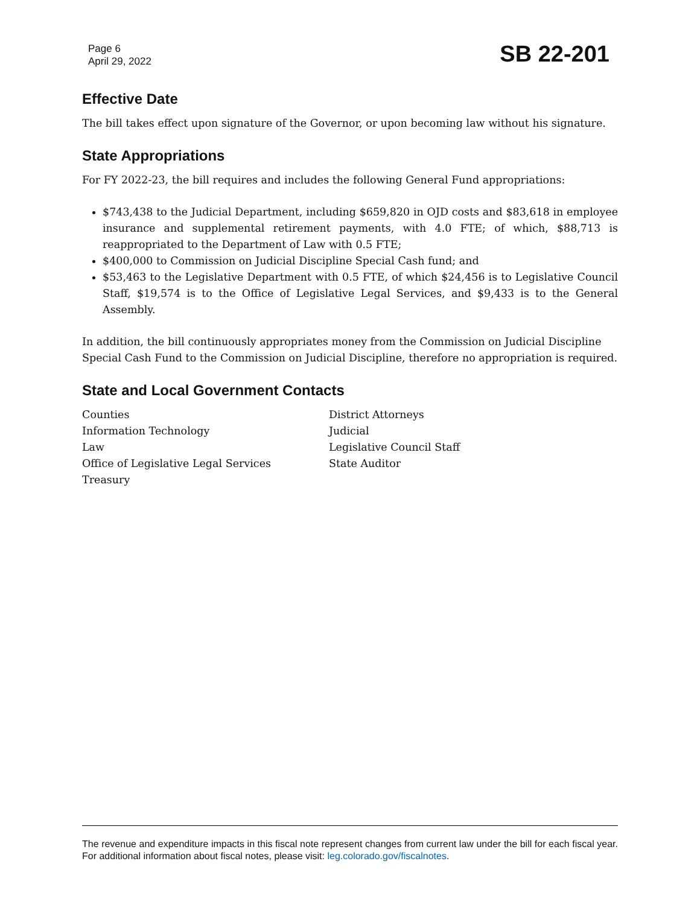Page 6
April 29, 2022
SB 22-201
Effective Date
The bill takes effect upon signature of the Governor, or upon becoming law without his signature.
State Appropriations
For FY 2022-23, the bill requires and includes the following General Fund appropriations:
$743,438 to the Judicial Department, including $659,820 in OJD costs and $83,618 in employee insurance and supplemental retirement payments, with 4.0 FTE; of which, $88,713 is reappropriated to the Department of Law with 0.5 FTE;
$400,000 to Commission on Judicial Discipline Special Cash fund; and
$53,463 to the Legislative Department with 0.5 FTE, of which $24,456 is to Legislative Council Staff, $19,574 is to the Office of Legislative Legal Services, and $9,433 is to the General Assembly.
In addition, the bill continuously appropriates money from the Commission on Judicial Discipline Special Cash Fund to the Commission on Judicial Discipline, therefore no appropriation is required.
State and Local Government Contacts
Counties
Information Technology
Law
Office of Legislative Legal Services
Treasury
District Attorneys
Judicial
Legislative Council Staff
State Auditor
The revenue and expenditure impacts in this fiscal note represent changes from current law under the bill for each fiscal year. For additional information about fiscal notes, please visit: leg.colorado.gov/fiscalnotes.